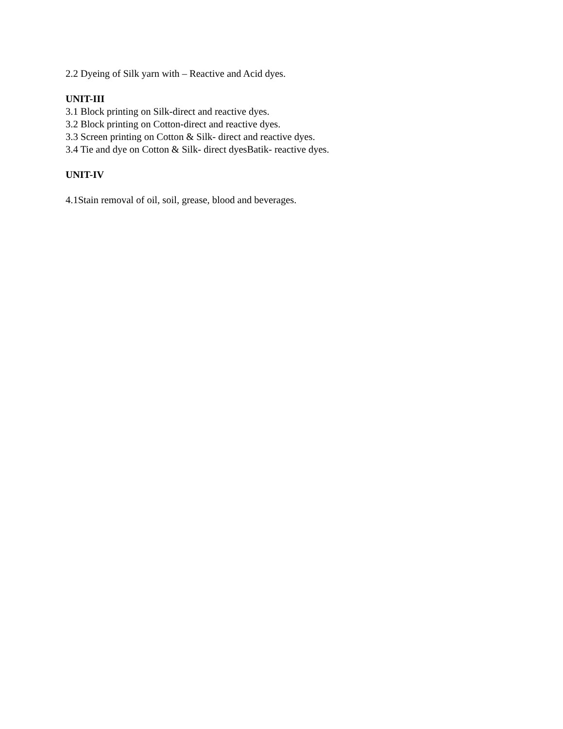2.2 Dyeing of Silk yarn with – Reactive and Acid dyes.
UNIT-III
3.1 Block printing on Silk-direct and reactive dyes.
3.2 Block printing on Cotton-direct and reactive dyes.
3.3 Screen printing on Cotton & Silk- direct and reactive dyes.
3.4 Tie and dye on Cotton & Silk- direct dyesBatik- reactive dyes.
UNIT-IV
4.1Stain removal of oil, soil, grease, blood and beverages.